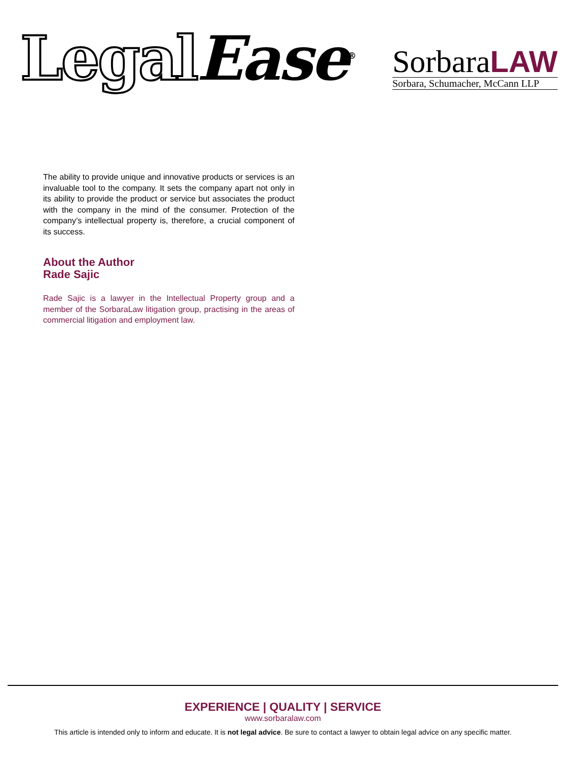LegalEase<sup>®</sup>
SorbaraLAW
Sorbara, Schumacher, McCann LLP
The ability to provide unique and innovative products or services is an invaluable tool to the company. It sets the company apart not only in its ability to provide the product or service but associates the product with the company in the mind of the consumer. Protection of the company’s intellectual property is, therefore, a crucial component of its success.
About the Author
Rade Sajic
Rade Sajic is a lawyer in the Intellectual Property group and a member of the SorbaraLaw litigation group, practising in the areas of commercial litigation and employment law.
EXPERIENCE | QUALITY | SERVICE
www.sorbaralaw.com
This article is intended only to inform and educate. It is not legal advice. Be sure to contact a lawyer to obtain legal advice on any specific matter.